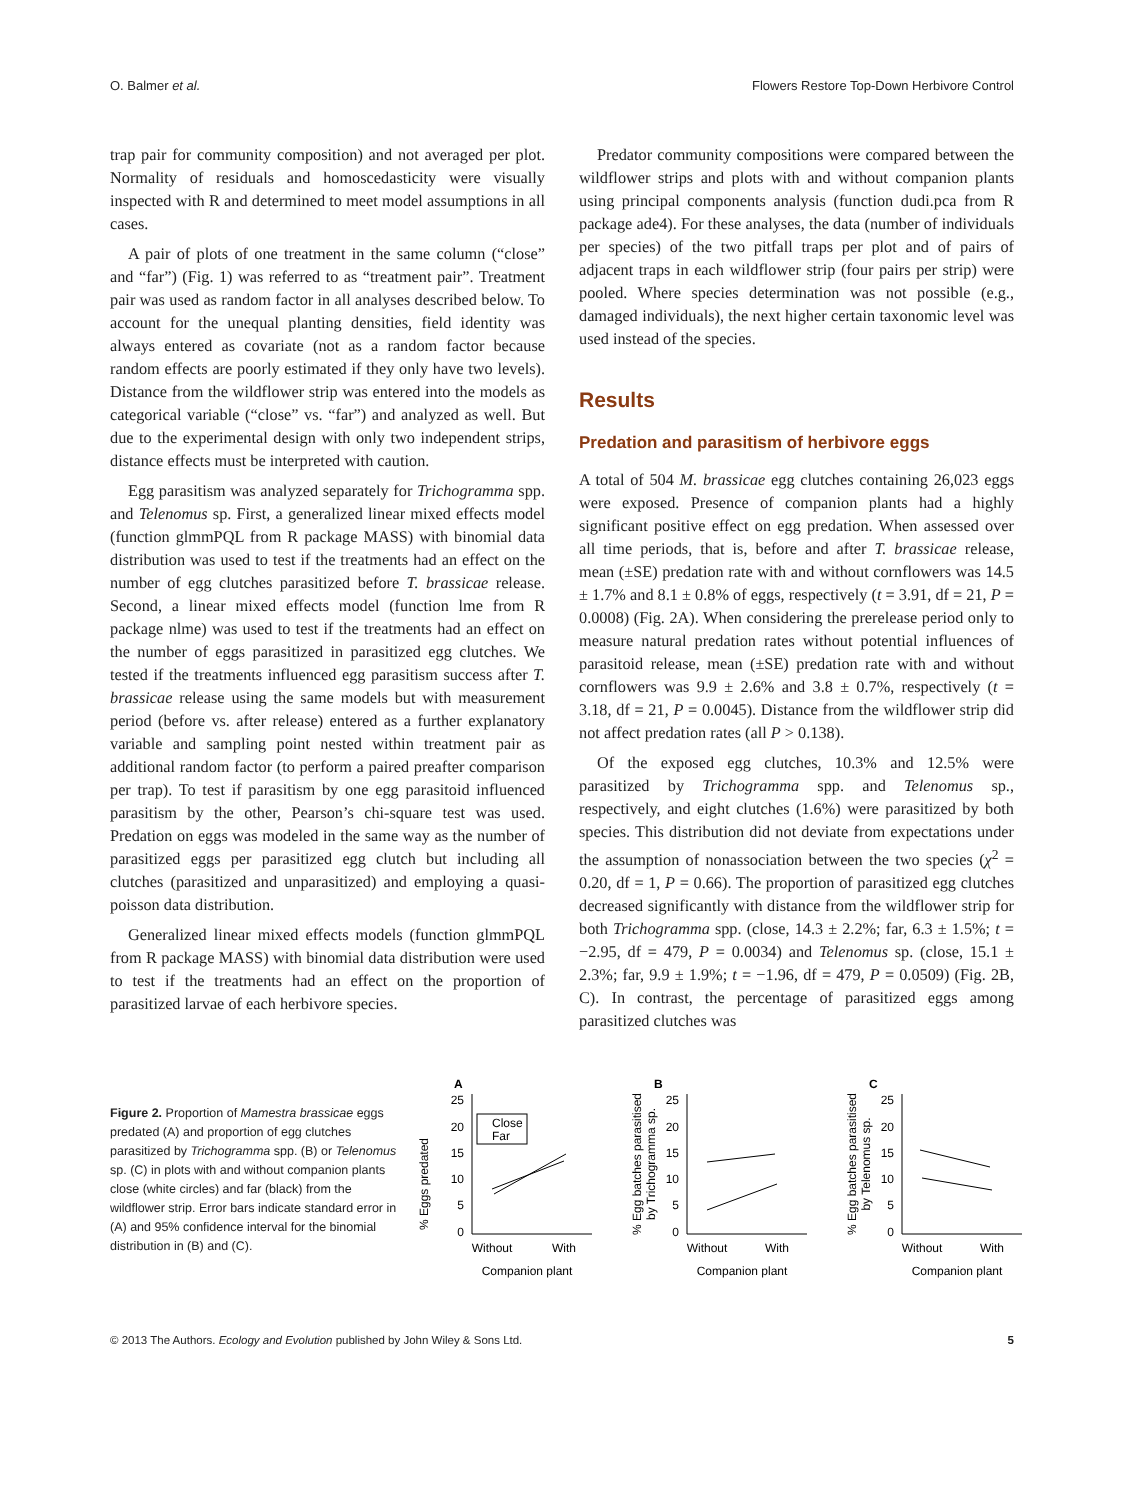O. Balmer et al. Flowers Restore Top-Down Herbivore Control
trap pair for community composition) and not averaged per plot. Normality of residuals and homoscedasticity were visually inspected with R and determined to meet model assumptions in all cases.
A pair of plots of one treatment in the same column (“close” and “far”) (Fig. 1) was referred to as “treatment pair”. Treatment pair was used as random factor in all analyses described below. To account for the unequal planting densities, field identity was always entered as covariate (not as a random factor because random effects are poorly estimated if they only have two levels). Distance from the wildflower strip was entered into the models as categorical variable (“close” vs. “far”) and analyzed as well. But due to the experimental design with only two independent strips, distance effects must be interpreted with caution.
Egg parasitism was analyzed separately for Trichogramma spp. and Telenomus sp. First, a generalized linear mixed effects model (function glmmPQL from R package MASS) with binomial data distribution was used to test if the treatments had an effect on the number of egg clutches parasitized before T. brassicae release. Second, a linear mixed effects model (function lme from R package nlme) was used to test if the treatments had an effect on the number of eggs parasitized in parasitized egg clutches. We tested if the treatments influenced egg parasitism success after T. brassicae release using the same models but with measurement period (before vs. after release) entered as a further explanatory variable and sampling point nested within treatment pair as additional random factor (to perform a paired preafter comparison per trap). To test if parasitism by one egg parasitoid influenced parasitism by the other, Pearson’s chi-square test was used. Predation on eggs was modeled in the same way as the number of parasitized eggs per parasitized egg clutch but including all clutches (parasitized and unparasitized) and employing a quasi-poisson data distribution.
Generalized linear mixed effects models (function glmmPQL from R package MASS) with binomial data distribution were used to test if the treatments had an effect on the proportion of parasitized larvae of each herbivore species.
Predator community compositions were compared between the wildflower strips and plots with and without companion plants using principal components analysis (function dudi.pca from R package ade4). For these analyses, the data (number of individuals per species) of the two pitfall traps per plot and of pairs of adjacent traps in each wildflower strip (four pairs per strip) were pooled. Where species determination was not possible (e.g., damaged individuals), the next higher certain taxonomic level was used instead of the species.
Results
Predation and parasitism of herbivore eggs
A total of 504 M. brassicae egg clutches containing 26,023 eggs were exposed. Presence of companion plants had a highly significant positive effect on egg predation. When assessed over all time periods, that is, before and after T. brassicae release, mean (±SE) predation rate with and without cornflowers was 14.5 ± 1.7% and 8.1 ± 0.8% of eggs, respectively (t = 3.91, df = 21, P = 0.0008) (Fig. 2A). When considering the prerelease period only to measure natural predation rates without potential influences of parasitoid release, mean (±SE) predation rate with and without cornflowers was 9.9 ± 2.6% and 3.8 ± 0.7%, respectively (t = 3.18, df = 21, P = 0.0045). Distance from the wildflower strip did not affect predation rates (all P > 0.138).
Of the exposed egg clutches, 10.3% and 12.5% were parasitized by Trichogramma spp. and Telenomus sp., respectively, and eight clutches (1.6%) were parasitized by both species. This distribution did not deviate from expectations under the assumption of nonassociation between the two species (χ<sup>2</sup> = 0.20, df = 1, P = 0.66). The proportion of parasitized egg clutches decreased significantly with distance from the wildflower strip for both Trichogramma spp. (close, 14.3 ± 2.2%; far, 6.3 ± 1.5%; t = −2.95, df = 479, P = 0.0034) and Telenomus sp. (close, 15.1 ± 2.3%; far, 9.9 ± 1.9%; t = −1.96, df = 479, P = 0.0509) (Fig. 2B, C). In contrast, the percentage of parasitized eggs among parasitized clutches was
Figure 2. Proportion of Mamestra brassicae eggs predated (A) and proportion of egg clutches parasitized by Trichogramma spp. (B) or Telenomus sp. (C) in plots with and without companion plants close (white circles) and far (black) from the wildflower strip. Error bars indicate standard error in (A) and 95% confidence interval for the binomial distribution in (B) and (C).
A
% Eggs predated
25
20
15
10
5
0
Close
Far
Without
With
Companion plant
B
% Egg batches parasitised
by Trichogramma sp.
25
20
15
10
5
0
Without
With
Companion plant
C
% Egg batches parasitised
by Telenomus sp.
25
20
15
10
5
0
Without
With
Companion plant
© 2013 The Authors. Ecology and Evolution published by John Wiley & Sons Ltd. 5